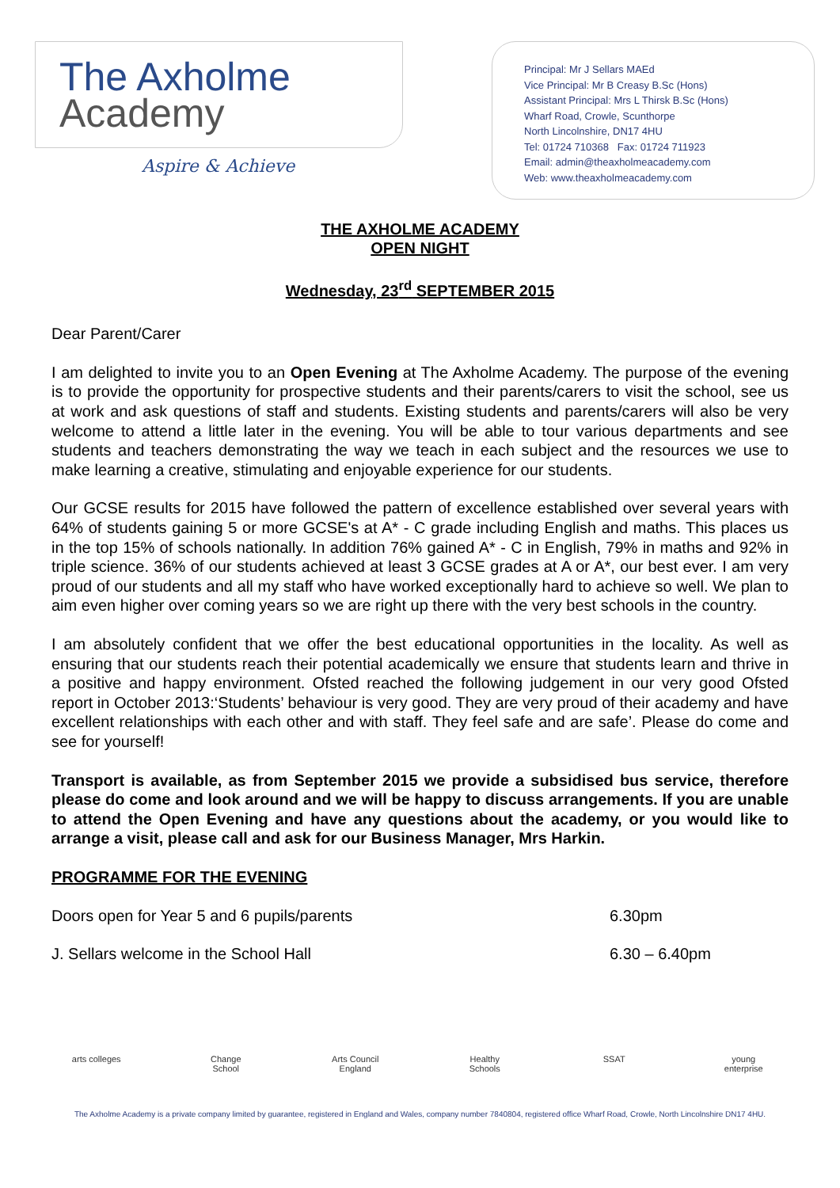The Axholme
Academy
Aspire & Achieve
Principal: Mr J Sellars MAEd
Vice Principal: Mr B Creasy B.Sc (Hons)
Assistant Principal: Mrs L Thirsk B.Sc (Hons)
Wharf Road, Crowle, Scunthorpe
North Lincolnshire, DN17 4HU
Tel: 01724 710368 Fax: 01724 711923
Email: admin@theaxholmeacademy.com
Web: www.theaxholmeacademy.com
THE AXHOLME ACADEMY
OPEN NIGHT
Wednesday, 23<sup>rd</sup> SEPTEMBER 2015
Dear Parent/Carer
I am delighted to invite you to an Open Evening at The Axholme Academy. The purpose of the evening is to provide the opportunity for prospective students and their parents/carers to visit the school, see us at work and ask questions of staff and students. Existing students and parents/carers will also be very welcome to attend a little later in the evening. You will be able to tour various departments and see students and teachers demonstrating the way we teach in each subject and the resources we use to make learning a creative, stimulating and enjoyable experience for our students.
Our GCSE results for 2015 have followed the pattern of excellence established over several years with 64% of students gaining 5 or more GCSE's at A* - C grade including English and maths. This places us in the top 15% of schools nationally. In addition 76% gained A* - C in English, 79% in maths and 92% in triple science. 36% of our students achieved at least 3 GCSE grades at A or A*, our best ever. I am very proud of our students and all my staff who have worked exceptionally hard to achieve so well. We plan to aim even higher over coming years so we are right up there with the very best schools in the country.
I am absolutely confident that we offer the best educational opportunities in the locality. As well as ensuring that our students reach their potential academically we ensure that students learn and thrive in a positive and happy environment. Ofsted reached the following judgement in our very good Ofsted report in October 2013:‘Students’ behaviour is very good. They are very proud of their academy and have excellent relationships with each other and with staff. They feel safe and are safe’. Please do come and see for yourself!
Transport is available, as from September 2015 we provide a subsidised bus service, therefore please do come and look around and we will be happy to discuss arrangements. If you are unable to attend the Open Evening and have any questions about the academy, or you would like to arrange a visit, please call and ask for our Business Manager, Mrs Harkin.
PROGRAMME FOR THE EVENING
Doors open for Year 5 and 6 pupils/parents 6.30pm
J. Sellars welcome in the School Hall 6.30 – 6.40pm
arts colleges
Change School
Arts Council England
Healthy Schools
SSAT young enterprise
The Axholme Academy is a private company limited by guarantee, registered in England and Wales, company number 7840804, registered office Wharf Road, Crowle, North Lincolnshire DN17 4HU.